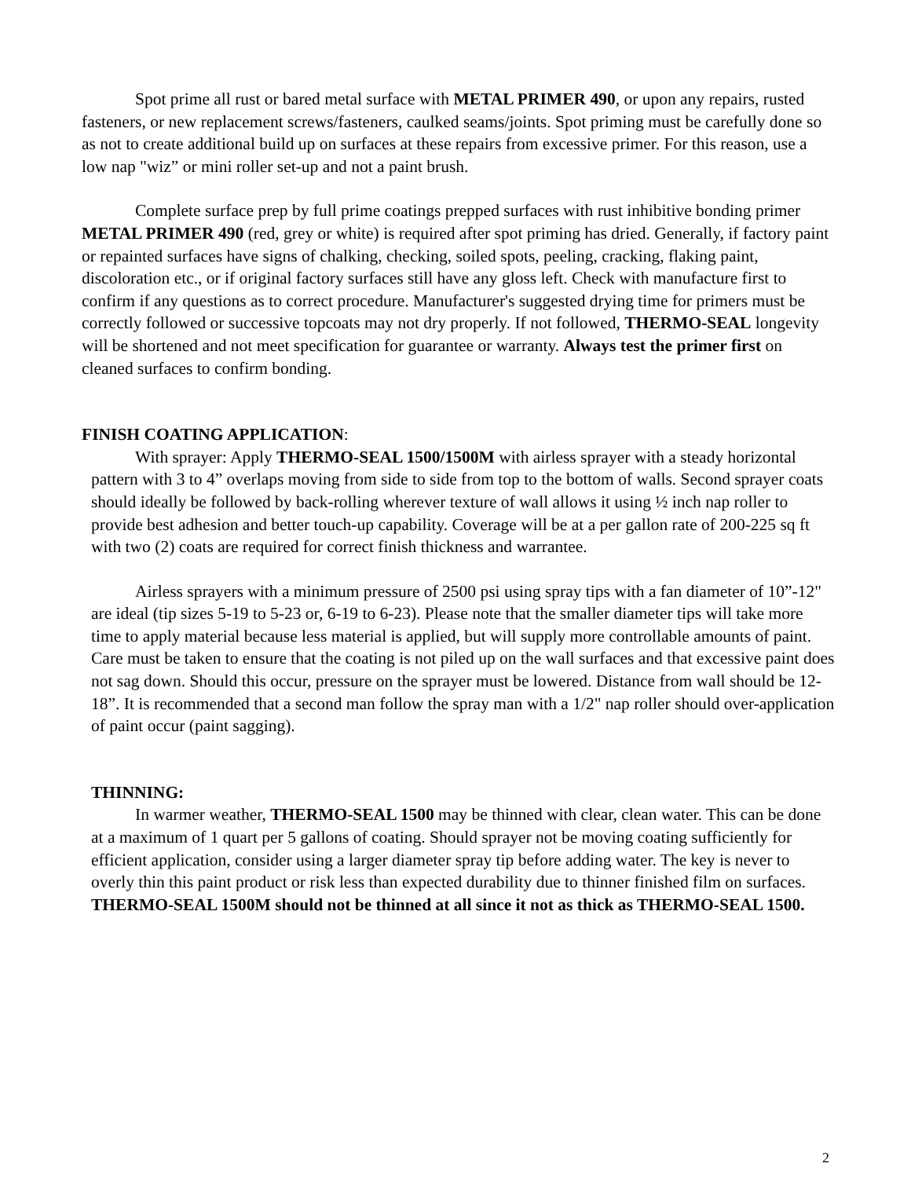Spot prime all rust or bared metal surface with METAL PRIMER 490, or upon any repairs, rusted fasteners, or new replacement screws/fasteners, caulked seams/joints. Spot priming must be carefully done so as not to create additional build up on surfaces at these repairs from excessive primer. For this reason, use a low nap "wiz” or mini roller set-up and not a paint brush.
Complete surface prep by full prime coatings prepped surfaces with rust inhibitive bonding primer METAL PRIMER 490 (red, grey or white) is required after spot priming has dried. Generally, if factory paint or repainted surfaces have signs of chalking, checking, soiled spots, peeling, cracking, flaking paint, discoloration etc., or if original factory surfaces still have any gloss left. Check with manufacture first to confirm if any questions as to correct procedure. Manufacturer's suggested drying time for primers must be correctly followed or successive topcoats may not dry properly. If not followed, THERMO-SEAL longevity will be shortened and not meet specification for guarantee or warranty. Always test the primer first on cleaned surfaces to confirm bonding.
FINISH COATING APPLICATION:
With sprayer: Apply THERMO-SEAL 1500/1500M with airless sprayer with a steady horizontal pattern with 3 to 4” overlaps moving from side to side from top to the bottom of walls. Second sprayer coats should ideally be followed by back-rolling wherever texture of wall allows it using ½ inch nap roller to provide best adhesion and better touch-up capability. Coverage will be at a per gallon rate of 200-225 sq ft with two (2) coats are required for correct finish thickness and warrantee.
Airless sprayers with a minimum pressure of 2500 psi using spray tips with a fan diameter of 10”-12" are ideal (tip sizes 5-19 to 5-23 or, 6-19 to 6-23). Please note that the smaller diameter tips will take more time to apply material because less material is applied, but will supply more controllable amounts of paint. Care must be taken to ensure that the coating is not piled up on the wall surfaces and that excessive paint does not sag down. Should this occur, pressure on the sprayer must be lowered. Distance from wall should be 12-18”. It is recommended that a second man follow the spray man with a 1/2" nap roller should over-application of paint occur (paint sagging).
THINNING:
In warmer weather, THERMO-SEAL 1500 may be thinned with clear, clean water. This can be done at a maximum of 1 quart per 5 gallons of coating. Should sprayer not be moving coating sufficiently for efficient application, consider using a larger diameter spray tip before adding water. The key is never to overly thin this paint product or risk less than expected durability due to thinner finished film on surfaces. THERMO-SEAL 1500M should not be thinned at all since it not as thick as THERMO-SEAL 1500.
2